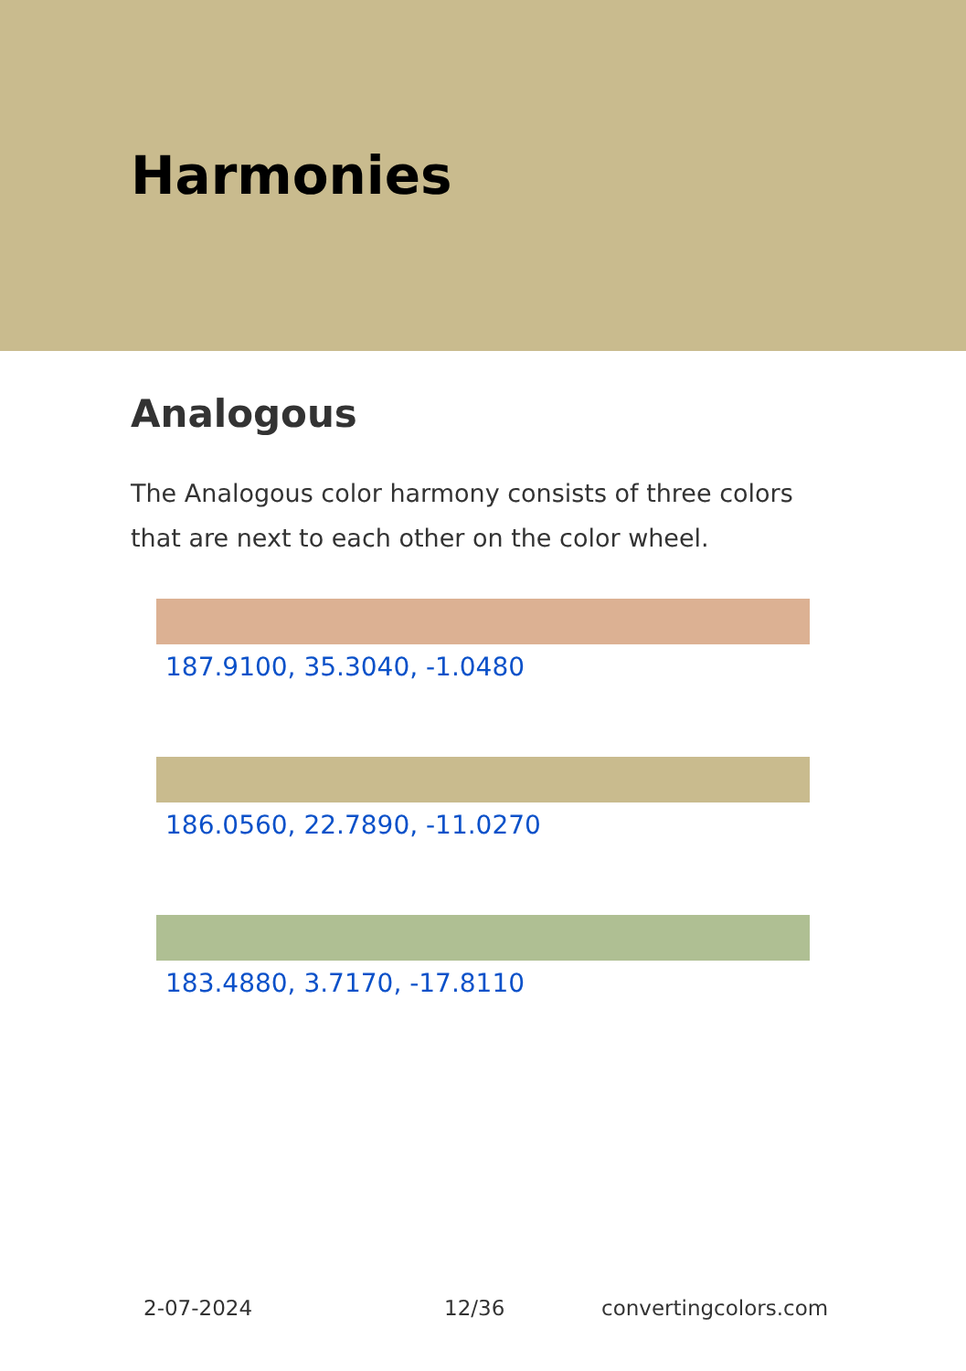Harmonies
Analogous
The Analogous color harmony consists of three colors that are next to each other on the color wheel.
187.9100, 35.3040, -1.0480
186.0560, 22.7890, -11.0270
183.4880, 3.7170, -17.8110
2-07-2024 12/36 convertingcolors.com